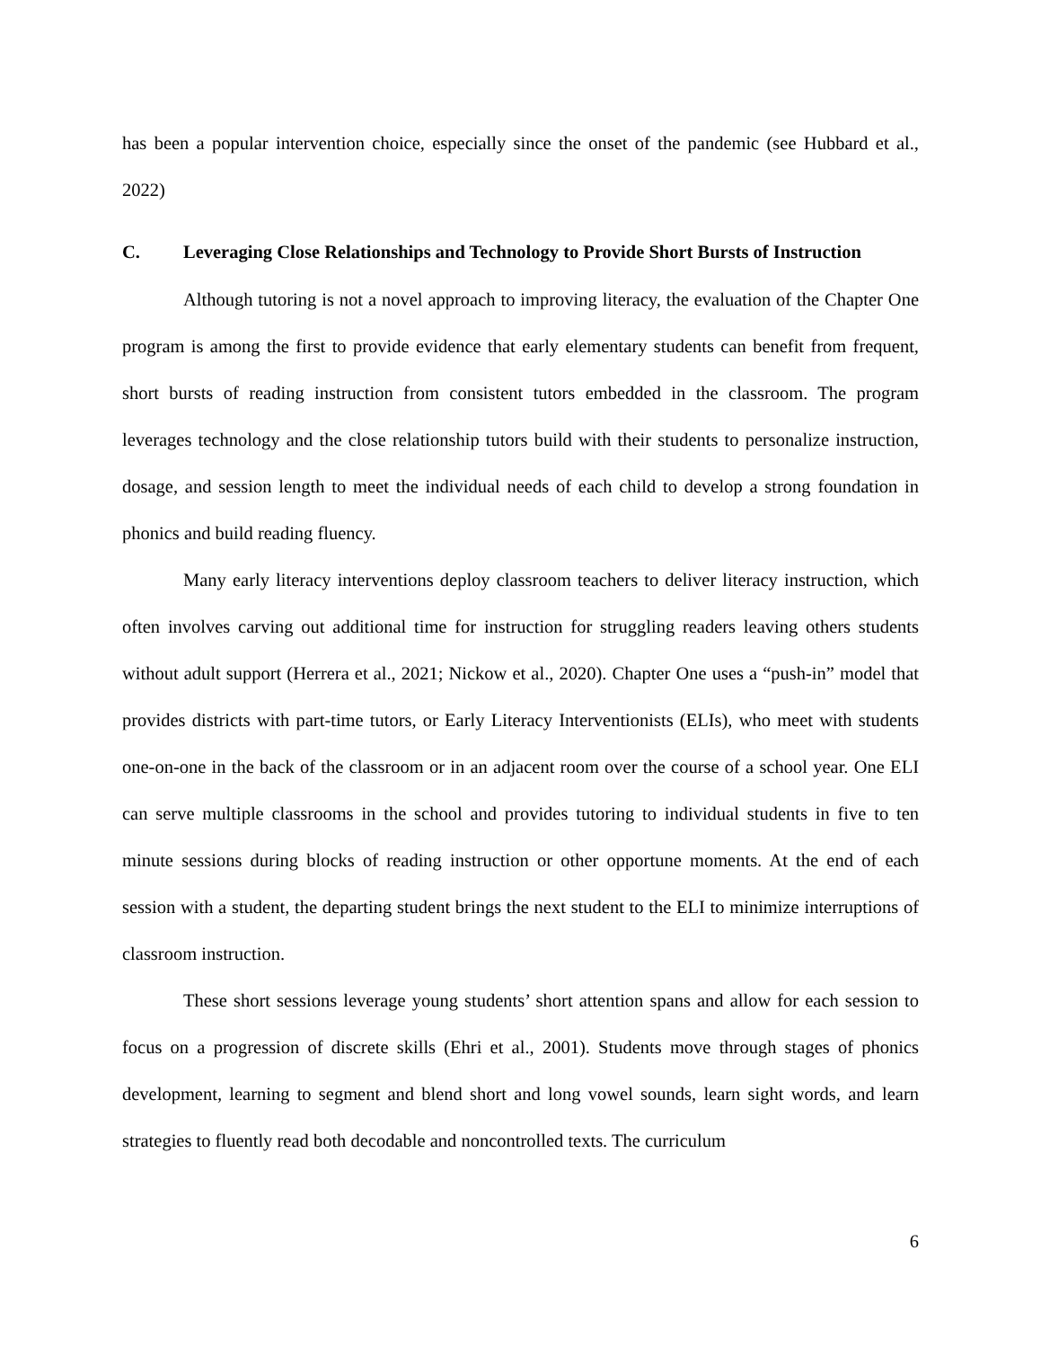has been a popular intervention choice, especially since the onset of the pandemic (see Hubbard et al., 2022)
C. Leveraging Close Relationships and Technology to Provide Short Bursts of Instruction
Although tutoring is not a novel approach to improving literacy, the evaluation of the Chapter One program is among the first to provide evidence that early elementary students can benefit from frequent, short bursts of reading instruction from consistent tutors embedded in the classroom. The program leverages technology and the close relationship tutors build with their students to personalize instruction, dosage, and session length to meet the individual needs of each child to develop a strong foundation in phonics and build reading fluency.
Many early literacy interventions deploy classroom teachers to deliver literacy instruction, which often involves carving out additional time for instruction for struggling readers leaving others students without adult support (Herrera et al., 2021; Nickow et al., 2020). Chapter One uses a “push-in” model that provides districts with part-time tutors, or Early Literacy Interventionists (ELIs), who meet with students one-on-one in the back of the classroom or in an adjacent room over the course of a school year. One ELI can serve multiple classrooms in the school and provides tutoring to individual students in five to ten minute sessions during blocks of reading instruction or other opportune moments. At the end of each session with a student, the departing student brings the next student to the ELI to minimize interruptions of classroom instruction.
These short sessions leverage young students’ short attention spans and allow for each session to focus on a progression of discrete skills (Ehri et al., 2001). Students move through stages of phonics development, learning to segment and blend short and long vowel sounds, learn sight words, and learn strategies to fluently read both decodable and noncontrolled texts. The curriculum
6